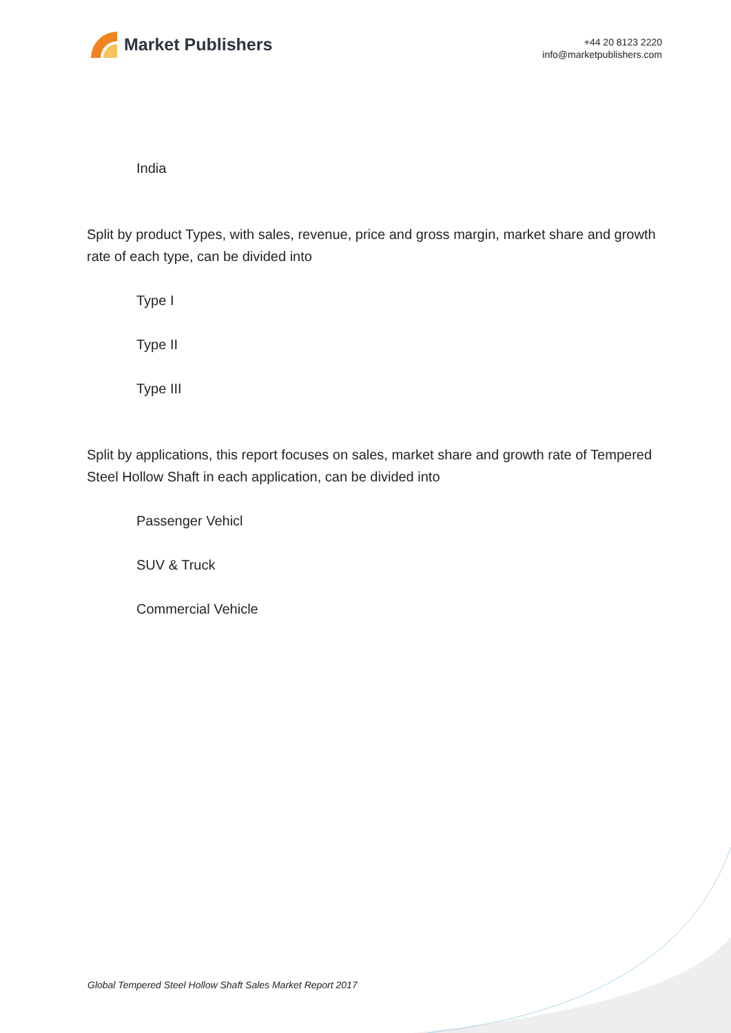Market Publishers
+44 20 8123 2220
info@marketpublishers.com
India
Split by product Types, with sales, revenue, price and gross margin, market share and growth rate of each type, can be divided into
Type I
Type II
Type III
Split by applications, this report focuses on sales, market share and growth rate of Tempered Steel Hollow Shaft in each application, can be divided into
Passenger Vehicl
SUV & Truck
Commercial Vehicle
Global Tempered Steel Hollow Shaft Sales Market Report 2017